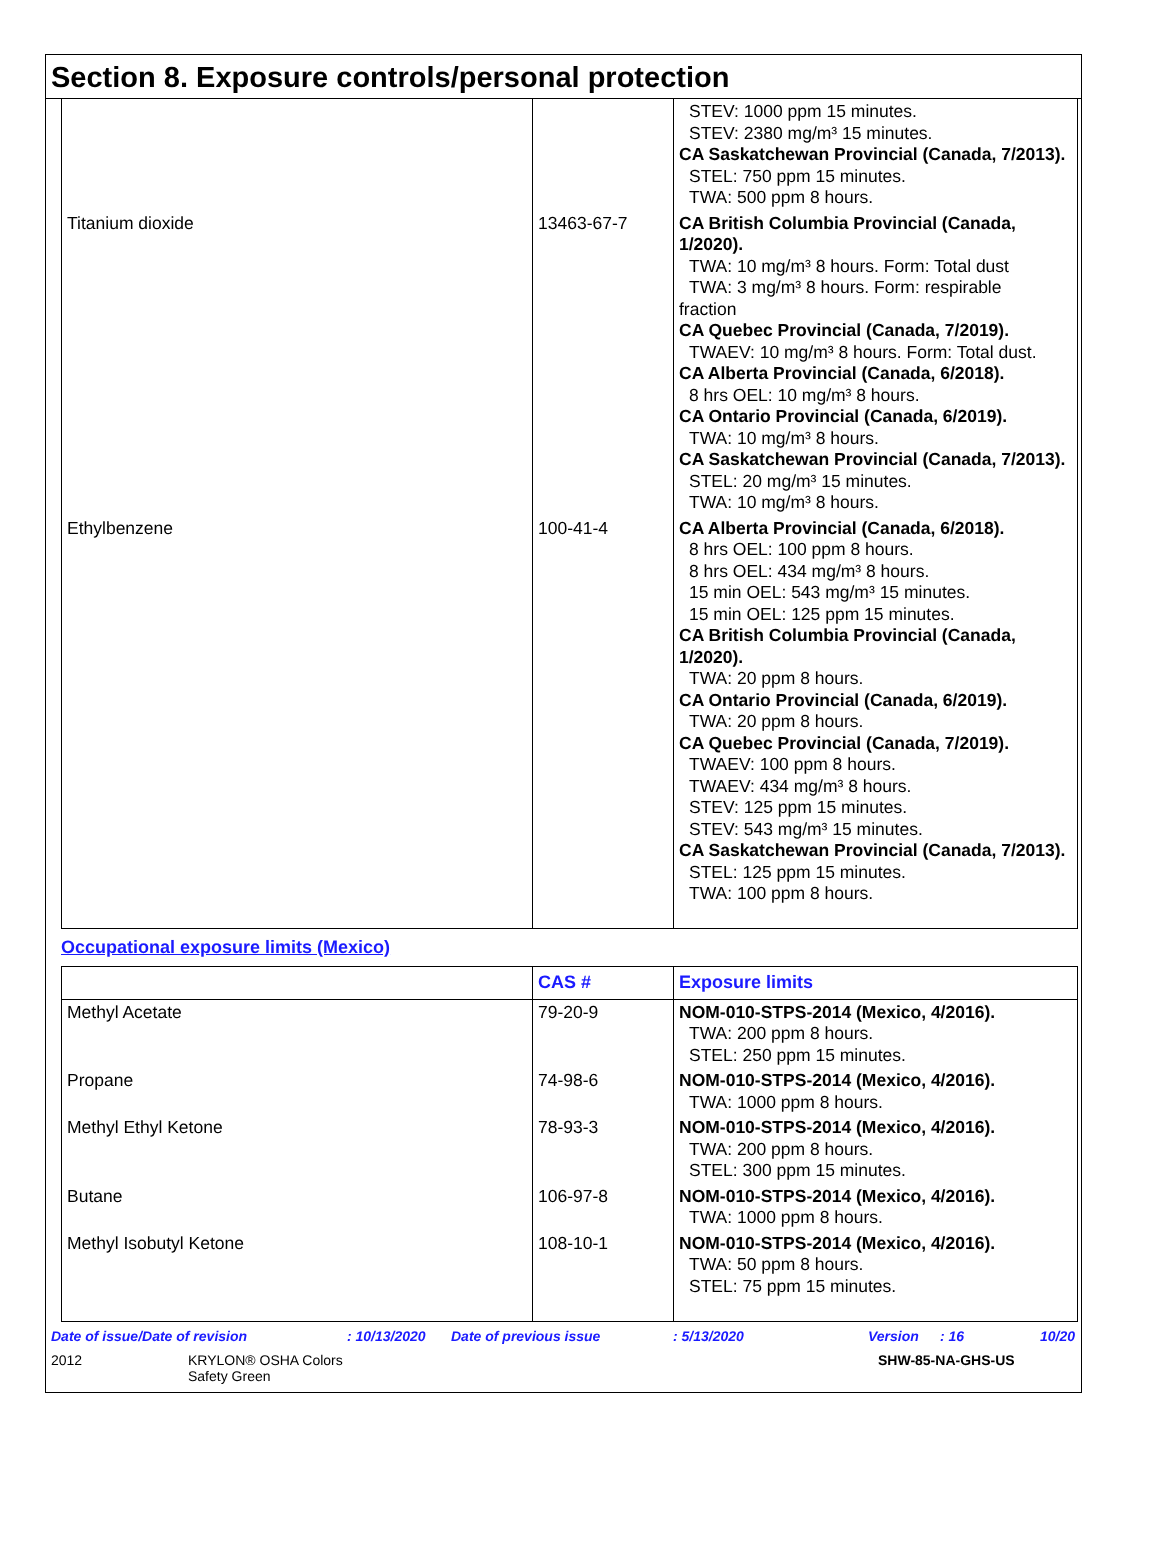Section 8. Exposure controls/personal protection
| | | STEV: 1000 ppm 15 minutes. STEV: 2380 mg/m³ 15 minutes. CA Saskatchewan Provincial (Canada, 7/2013). STEL: 750 ppm 15 minutes. TWA: 500 ppm 8 hours. |
| Titanium dioxide | 13463-67-7 | CA British Columbia Provincial (Canada, 1/2020). TWA: 10 mg/m³ 8 hours. Form: Total dust TWA: 3 mg/m³ 8 hours. Form: respirable fraction CA Quebec Provincial (Canada, 7/2019). TWAEV: 10 mg/m³ 8 hours. Form: Total dust. CA Alberta Provincial (Canada, 6/2018). 8 hrs OEL: 10 mg/m³ 8 hours. CA Ontario Provincial (Canada, 6/2019). TWA: 10 mg/m³ 8 hours. CA Saskatchewan Provincial (Canada, 7/2013). STEL: 20 mg/m³ 15 minutes. TWA: 10 mg/m³ 8 hours. |
| Ethylbenzene | 100-41-4 | CA Alberta Provincial (Canada, 6/2018). 8 hrs OEL: 100 ppm 8 hours. 8 hrs OEL: 434 mg/m³ 8 hours. 15 min OEL: 543 mg/m³ 15 minutes. 15 min OEL: 125 ppm 15 minutes. CA British Columbia Provincial (Canada, 1/2020). TWA: 20 ppm 8 hours. CA Ontario Provincial (Canada, 6/2019). TWA: 20 ppm 8 hours. CA Quebec Provincial (Canada, 7/2019). TWAEV: 100 ppm 8 hours. TWAEV: 434 mg/m³ 8 hours. STEV: 125 ppm 15 minutes. STEV: 543 mg/m³ 15 minutes. CA Saskatchewan Provincial (Canada, 7/2013). STEL: 125 ppm 15 minutes. TWA: 100 ppm 8 hours. |
Occupational exposure limits (Mexico)
| | CAS # | Exposure limits |
| --- | --- | --- |
| Methyl Acetate | 79-20-9 | NOM-010-STPS-2014 (Mexico, 4/2016). TWA: 200 ppm 8 hours. STEL: 250 ppm 15 minutes. |
| Propane | 74-98-6 | NOM-010-STPS-2014 (Mexico, 4/2016). TWA: 1000 ppm 8 hours. |
| Methyl Ethyl Ketone | 78-93-3 | NOM-010-STPS-2014 (Mexico, 4/2016). TWA: 200 ppm 8 hours. STEL: 300 ppm 15 minutes. |
| Butane | 106-97-8 | NOM-010-STPS-2014 (Mexico, 4/2016). TWA: 1000 ppm 8 hours. |
| Methyl Isobutyl Ketone | 108-10-1 | NOM-010-STPS-2014 (Mexico, 4/2016). TWA: 50 ppm 8 hours. STEL: 75 ppm 15 minutes. |
Date of issue/Date of revision: 10/13/2020 Date of previous issue: 5/13/2020 Version: 16 10/20
2012 KRYLON® OSHA Colors
Safety Green SHW-85-NA-GHS-US